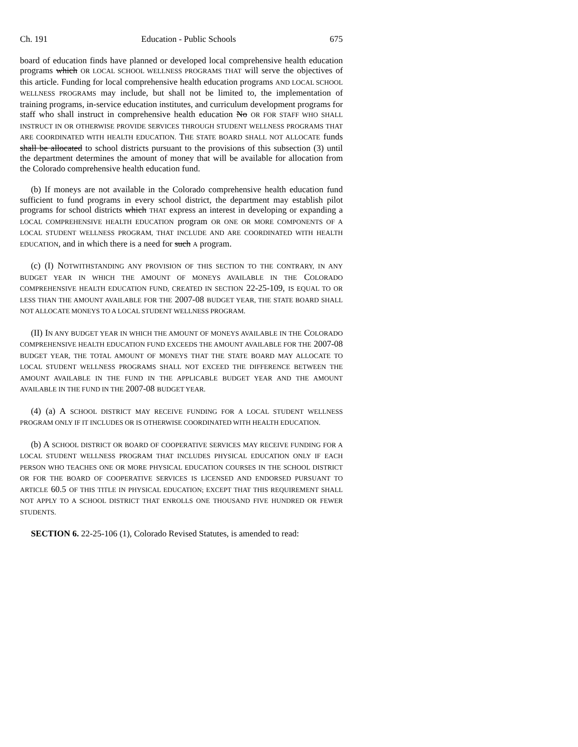Ch. 191 Education - Public Schools 675
board of education finds have planned or developed local comprehensive health education programs which OR LOCAL SCHOOL WELLNESS PROGRAMS THAT will serve the objectives of this article. Funding for local comprehensive health education programs AND LOCAL SCHOOL WELLNESS PROGRAMS may include, but shall not be limited to, the implementation of training programs, in-service education institutes, and curriculum development programs for staff who shall instruct in comprehensive health education No OR FOR STAFF WHO SHALL INSTRUCT IN OR OTHERWISE PROVIDE SERVICES THROUGH STUDENT WELLNESS PROGRAMS THAT ARE COORDINATED WITH HEALTH EDUCATION. THE STATE BOARD SHALL NOT ALLOCATE funds shall be allocated to school districts pursuant to the provisions of this subsection (3) until the department determines the amount of money that will be available for allocation from the Colorado comprehensive health education fund.
(b) If moneys are not available in the Colorado comprehensive health education fund sufficient to fund programs in every school district, the department may establish pilot programs for school districts which THAT express an interest in developing or expanding a LOCAL COMPREHENSIVE HEALTH EDUCATION program OR ONE OR MORE COMPONENTS OF A LOCAL STUDENT WELLNESS PROGRAM, THAT INCLUDE AND ARE COORDINATED WITH HEALTH EDUCATION, and in which there is a need for such A program.
(c) (I) NOTWITHSTANDING ANY PROVISION OF THIS SECTION TO THE CONTRARY, IN ANY BUDGET YEAR IN WHICH THE AMOUNT OF MONEYS AVAILABLE IN THE COLORADO COMPREHENSIVE HEALTH EDUCATION FUND, CREATED IN SECTION 22-25-109, IS EQUAL TO OR LESS THAN THE AMOUNT AVAILABLE FOR THE 2007-08 BUDGET YEAR, THE STATE BOARD SHALL NOT ALLOCATE MONEYS TO A LOCAL STUDENT WELLNESS PROGRAM.
(II) IN ANY BUDGET YEAR IN WHICH THE AMOUNT OF MONEYS AVAILABLE IN THE COLORADO COMPREHENSIVE HEALTH EDUCATION FUND EXCEEDS THE AMOUNT AVAILABLE FOR THE 2007-08 BUDGET YEAR, THE TOTAL AMOUNT OF MONEYS THAT THE STATE BOARD MAY ALLOCATE TO LOCAL STUDENT WELLNESS PROGRAMS SHALL NOT EXCEED THE DIFFERENCE BETWEEN THE AMOUNT AVAILABLE IN THE FUND IN THE APPLICABLE BUDGET YEAR AND THE AMOUNT AVAILABLE IN THE FUND IN THE 2007-08 BUDGET YEAR.
(4) (a) A SCHOOL DISTRICT MAY RECEIVE FUNDING FOR A LOCAL STUDENT WELLNESS PROGRAM ONLY IF IT INCLUDES OR IS OTHERWISE COORDINATED WITH HEALTH EDUCATION.
(b) A SCHOOL DISTRICT OR BOARD OF COOPERATIVE SERVICES MAY RECEIVE FUNDING FOR A LOCAL STUDENT WELLNESS PROGRAM THAT INCLUDES PHYSICAL EDUCATION ONLY IF EACH PERSON WHO TEACHES ONE OR MORE PHYSICAL EDUCATION COURSES IN THE SCHOOL DISTRICT OR FOR THE BOARD OF COOPERATIVE SERVICES IS LICENSED AND ENDORSED PURSUANT TO ARTICLE 60.5 OF THIS TITLE IN PHYSICAL EDUCATION; EXCEPT THAT THIS REQUIREMENT SHALL NOT APPLY TO A SCHOOL DISTRICT THAT ENROLLS ONE THOUSAND FIVE HUNDRED OR FEWER STUDENTS.
SECTION 6. 22-25-106 (1), Colorado Revised Statutes, is amended to read: